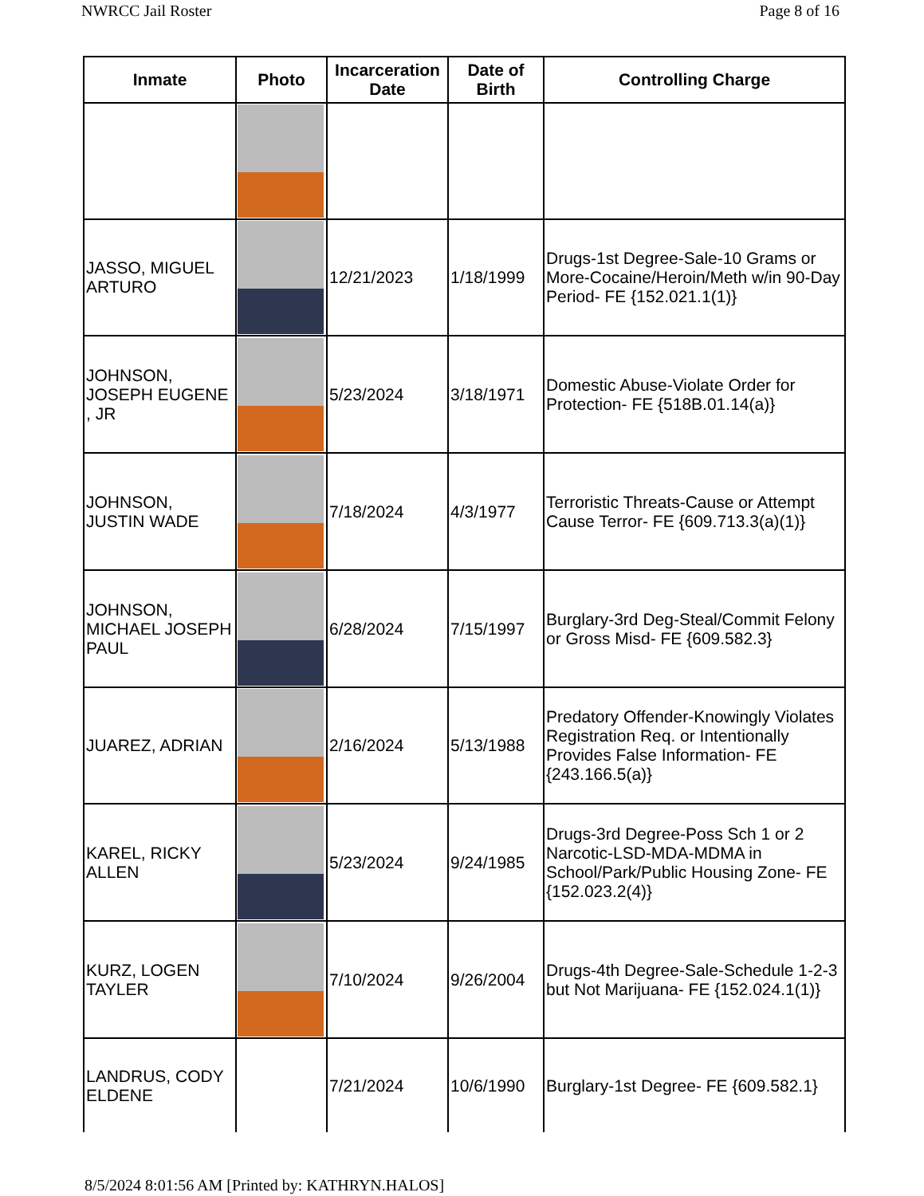NWRCC Jail Roster Page 8 of 16
| Inmate | Photo | Incarceration Date | Date of Birth | Controlling Charge |
| --- | --- | --- | --- | --- |
| JASSO, MIGUEL ARTURO | | 12/21/2023 | 1/18/1999 | Drugs-1st Degree-Sale-10 Grams or More-Cocaine/Heroin/Meth w/in 90-Day Period- FE {152.021.1(1)} |
| JOHNSON, JOSEPH EUGENE , JR | | 5/23/2024 | 3/18/1971 | Domestic Abuse-Violate Order for Protection- FE {518B.01.14(a)} |
| JOHNSON, JUSTIN WADE | | 7/18/2024 | 4/3/1977 | Terroristic Threats-Cause or Attempt Cause Terror- FE {609.713.3(a)(1)} |
| JOHNSON, MICHAEL JOSEPH PAUL | | 6/28/2024 | 7/15/1997 | Burglary-3rd Deg-Steal/Commit Felony or Gross Misd- FE {609.582.3} |
| JUAREZ, ADRIAN | | 2/16/2024 | 5/13/1988 | Predatory Offender-Knowingly Violates Registration Req. or Intentionally Provides False Information- FE {243.166.5(a)} |
| KAREL, RICKY ALLEN | | 5/23/2024 | 9/24/1985 | Drugs-3rd Degree-Poss Sch 1 or 2 Narcotic-LSD-MDA-MDMA in School/Park/Public Housing Zone- FE {152.023.2(4)} |
| KURZ, LOGEN TAYLER | | 7/10/2024 | 9/26/2004 | Drugs-4th Degree-Sale-Schedule 1-2-3 but Not Marijuana- FE {152.024.1(1)} |
| LANDRUS, CODY ELDENE | | 7/21/2024 | 10/6/1990 | Burglary-1st Degree- FE {609.582.1} |
8/5/2024 8:01:56 AM [Printed by: KATHRYN.HALOS]